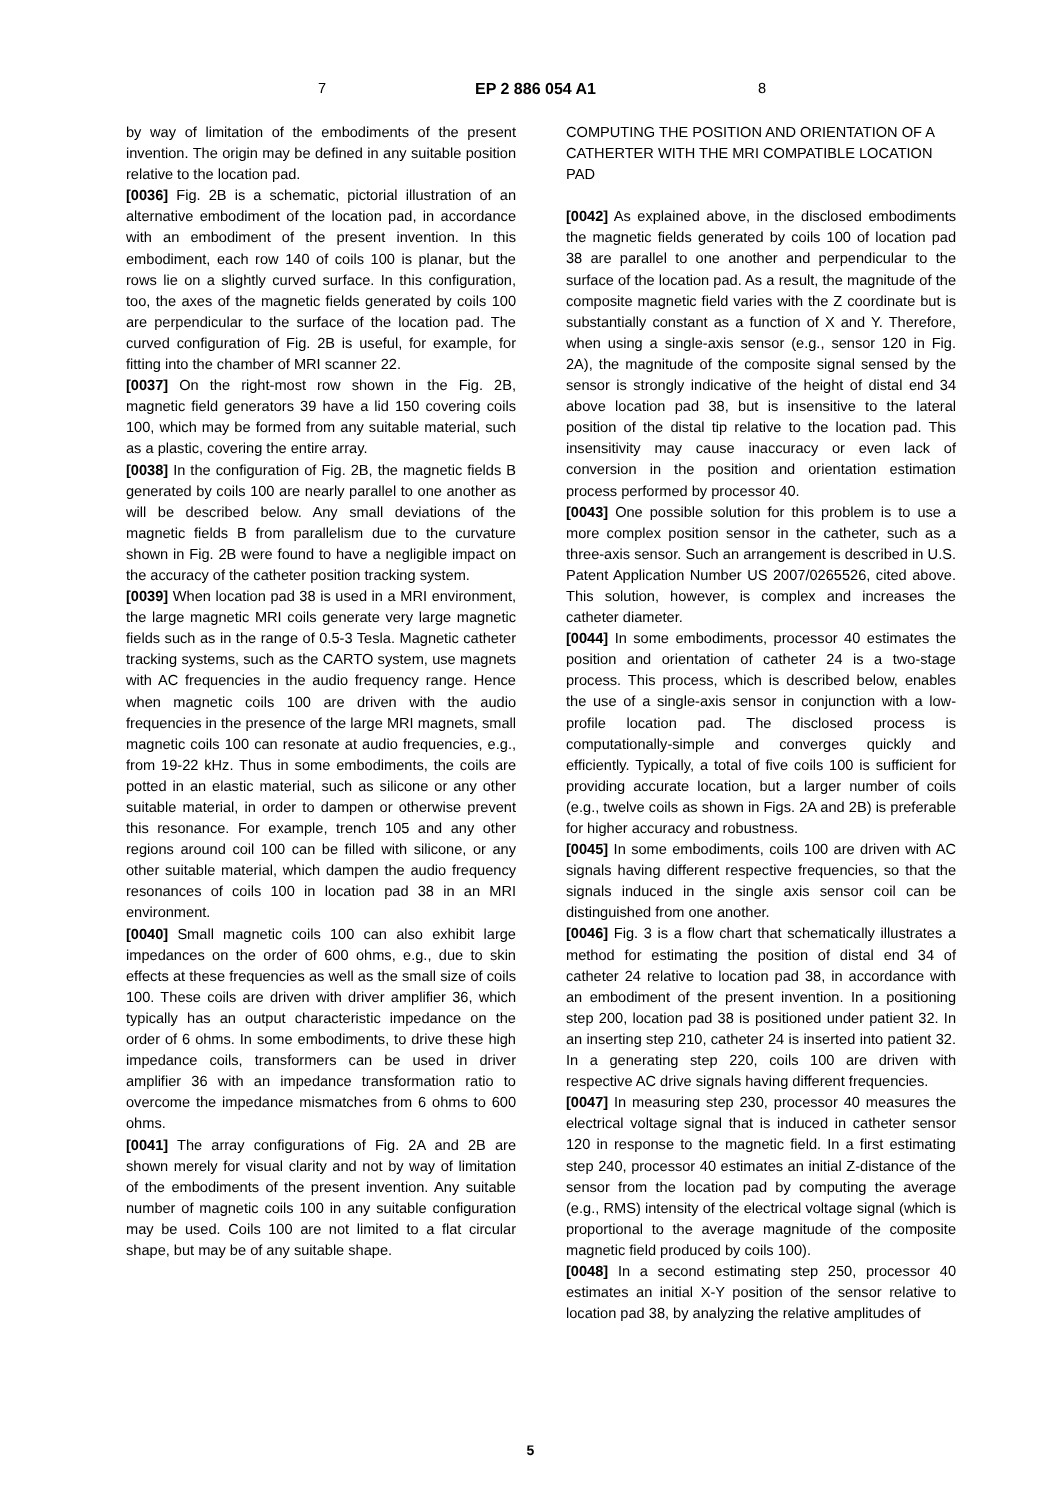7 EP 2 886 054 A1 8
by way of limitation of the embodiments of the present invention. The origin may be defined in any suitable position relative to the location pad.
[0036] Fig. 2B is a schematic, pictorial illustration of an alternative embodiment of the location pad, in accordance with an embodiment of the present invention. In this embodiment, each row 140 of coils 100 is planar, but the rows lie on a slightly curved surface. In this configuration, too, the axes of the magnetic fields generated by coils 100 are perpendicular to the surface of the location pad. The curved configuration of Fig. 2B is useful, for example, for fitting into the chamber of MRI scanner 22.
[0037] On the right-most row shown in the Fig. 2B, magnetic field generators 39 have a lid 150 covering coils 100, which may be formed from any suitable material, such as a plastic, covering the entire array.
[0038] In the configuration of Fig. 2B, the magnetic fields B generated by coils 100 are nearly parallel to one another as will be described below. Any small deviations of the magnetic fields B from parallelism due to the curvature shown in Fig. 2B were found to have a negligible impact on the accuracy of the catheter position tracking system.
[0039] When location pad 38 is used in a MRI environment, the large magnetic MRI coils generate very large magnetic fields such as in the range of 0.5-3 Tesla. Magnetic catheter tracking systems, such as the CARTO system, use magnets with AC frequencies in the audio frequency range. Hence when magnetic coils 100 are driven with the audio frequencies in the presence of the large MRI magnets, small magnetic coils 100 can resonate at audio frequencies, e.g., from 19-22 kHz. Thus in some embodiments, the coils are potted in an elastic material, such as silicone or any other suitable material, in order to dampen or otherwise prevent this resonance. For example, trench 105 and any other regions around coil 100 can be filled with silicone, or any other suitable material, which dampen the audio frequency resonances of coils 100 in location pad 38 in an MRI environment.
[0040] Small magnetic coils 100 can also exhibit large impedances on the order of 600 ohms, e.g., due to skin effects at these frequencies as well as the small size of coils 100. These coils are driven with driver amplifier 36, which typically has an output characteristic impedance on the order of 6 ohms. In some embodiments, to drive these high impedance coils, transformers can be used in driver amplifier 36 with an impedance transformation ratio to overcome the impedance mismatches from 6 ohms to 600 ohms.
[0041] The array configurations of Fig. 2A and 2B are shown merely for visual clarity and not by way of limitation of the embodiments of the present invention. Any suitable number of magnetic coils 100 in any suitable configuration may be used. Coils 100 are not limited to a flat circular shape, but may be of any suitable shape.
COMPUTING THE POSITION AND ORIENTATION OF A CATHERTER WITH THE MRI COMPATIBLE LOCATION PAD
[0042] As explained above, in the disclosed embodiments the magnetic fields generated by coils 100 of location pad 38 are parallel to one another and perpendicular to the surface of the location pad. As a result, the magnitude of the composite magnetic field varies with the Z coordinate but is substantially constant as a function of X and Y. Therefore, when using a single-axis sensor (e.g., sensor 120 in Fig. 2A), the magnitude of the composite signal sensed by the sensor is strongly indicative of the height of distal end 34 above location pad 38, but is insensitive to the lateral position of the distal tip relative to the location pad. This insensitivity may cause inaccuracy or even lack of conversion in the position and orientation estimation process performed by processor 40.
[0043] One possible solution for this problem is to use a more complex position sensor in the catheter, such as a three-axis sensor. Such an arrangement is described in U.S. Patent Application Number US 2007/0265526, cited above. This solution, however, is complex and increases the catheter diameter.
[0044] In some embodiments, processor 40 estimates the position and orientation of catheter 24 is a two-stage process. This process, which is described below, enables the use of a single-axis sensor in conjunction with a low-profile location pad. The disclosed process is computationally-simple and converges quickly and efficiently. Typically, a total of five coils 100 is sufficient for providing accurate location, but a larger number of coils (e.g., twelve coils as shown in Figs. 2A and 2B) is preferable for higher accuracy and robustness.
[0045] In some embodiments, coils 100 are driven with AC signals having different respective frequencies, so that the signals induced in the single axis sensor coil can be distinguished from one another.
[0046] Fig. 3 is a flow chart that schematically illustrates a method for estimating the position of distal end 34 of catheter 24 relative to location pad 38, in accordance with an embodiment of the present invention. In a positioning step 200, location pad 38 is positioned under patient 32. In an inserting step 210, catheter 24 is inserted into patient 32. In a generating step 220, coils 100 are driven with respective AC drive signals having different frequencies.
[0047] In measuring step 230, processor 40 measures the electrical voltage signal that is induced in catheter sensor 120 in response to the magnetic field. In a first estimating step 240, processor 40 estimates an initial Z-distance of the sensor from the location pad by computing the average (e.g., RMS) intensity of the electrical voltage signal (which is proportional to the average magnitude of the composite magnetic field produced by coils 100).
[0048] In a second estimating step 250, processor 40 estimates an initial X-Y position of the sensor relative to location pad 38, by analyzing the relative amplitudes of
5